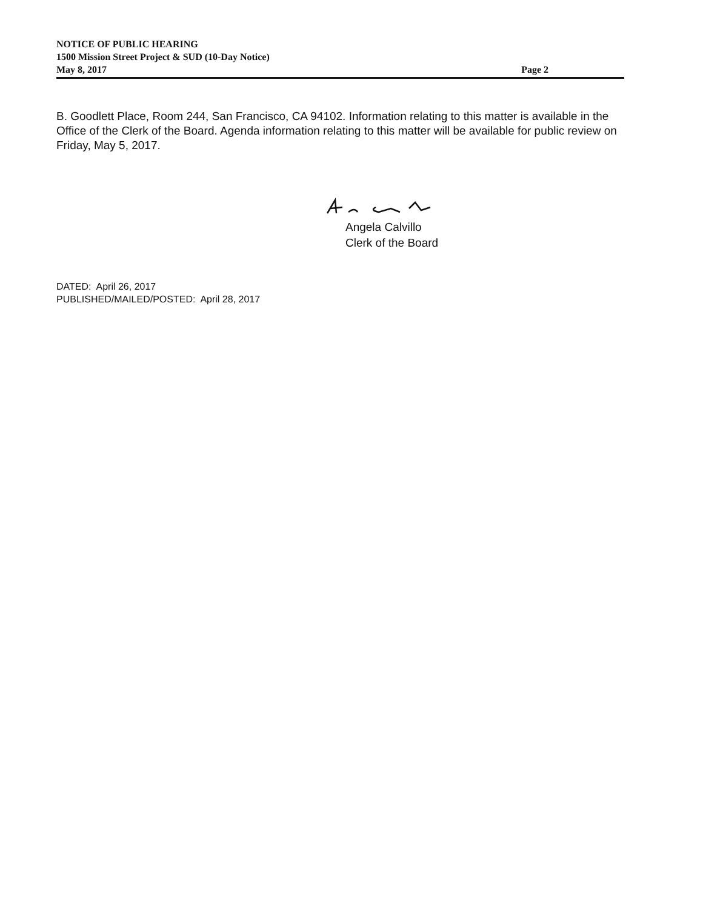NOTICE OF PUBLIC HEARING
1500 Mission Street Project & SUD (10-Day Notice)
May 8, 2017 Page 2
B. Goodlett Place, Room 244, San Francisco, CA 94102. Information relating to this matter is available in the Office of the Clerk of the Board. Agenda information relating to this matter will be available for public review on Friday, May 5, 2017.
Angela Calvillo
Clerk of the Board
DATED: April 26, 2017
PUBLISHED/MAILED/POSTED: April 28, 2017